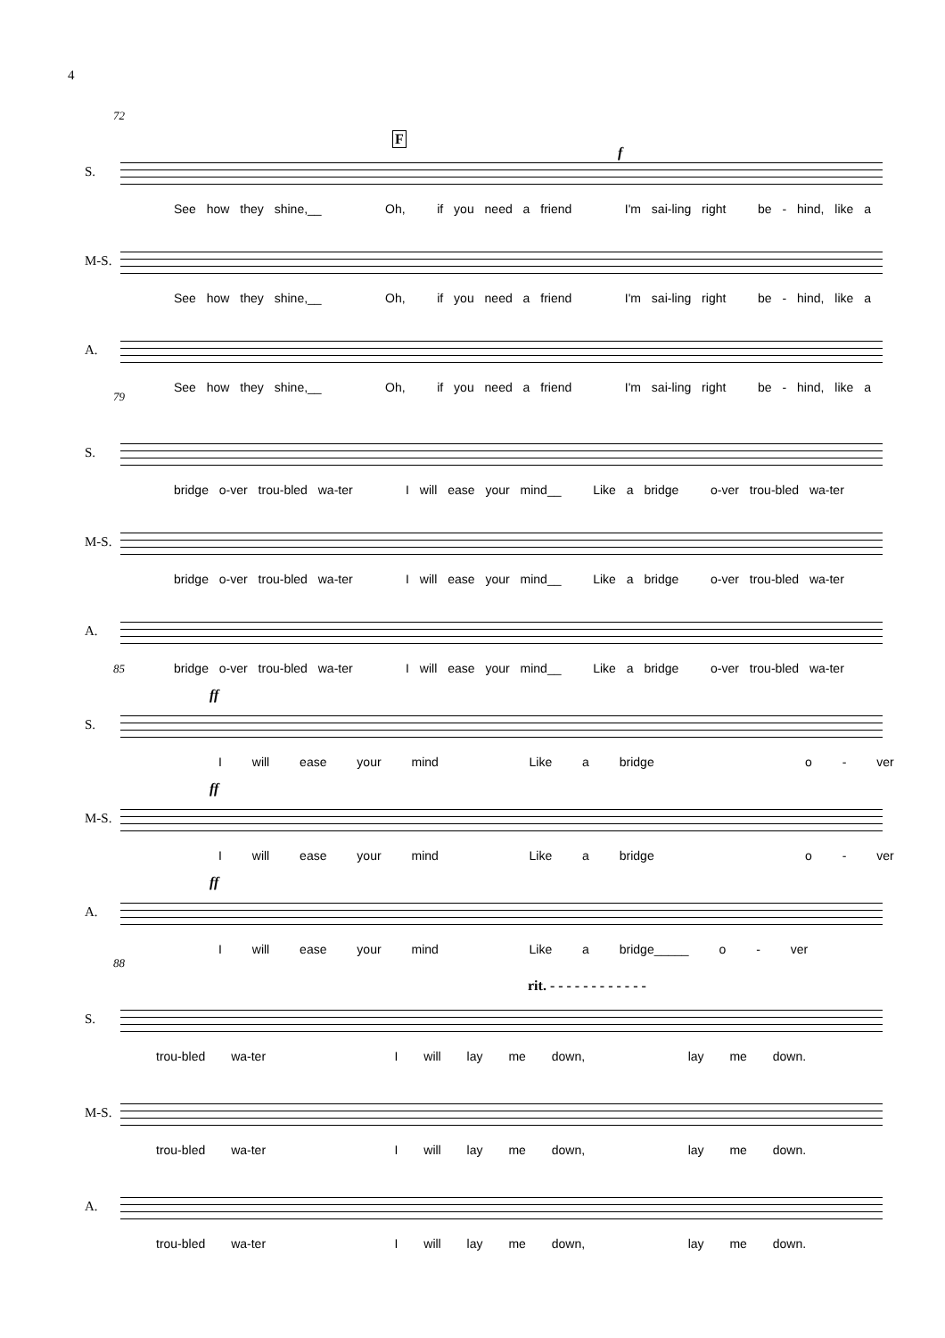4
F
72
f
S.
See how they shine,__ Oh, if you need a friend I'm sai-ling right be - hind, like a
M-S.
See how they shine,__ Oh, if you need a friend I'm sai-ling right be - hind, like a
A.
See how they shine,__ Oh, if you need a friend I'm sai-ling right be - hind, like a
79
S.
bridge o-ver trou-bled wa-ter I will ease your mind__ Like a bridge o-ver trou-bled wa-ter
M-S.
bridge o-ver trou-bled wa-ter I will ease your mind__ Like a bridge o-ver trou-bled wa-ter
A.
bridge o-ver trou-bled wa-ter I will ease your mind__ Like a bridge o-ver trou-bled wa-ter
85
ff
S.
I will ease your mind Like a bridge o - ver
ff
M-S.
I will ease your mind Like a bridge o - ver
ff
A.
I will ease your mind Like a bridge_____ o - ver
rit. - - - - - - - - - - - -
88
S.
trou-bled wa-ter I will lay me down, lay me down.
M-S.
trou-bled wa-ter I will lay me down, lay me down.
A.
trou-bled wa-ter I will lay me down, lay me down.